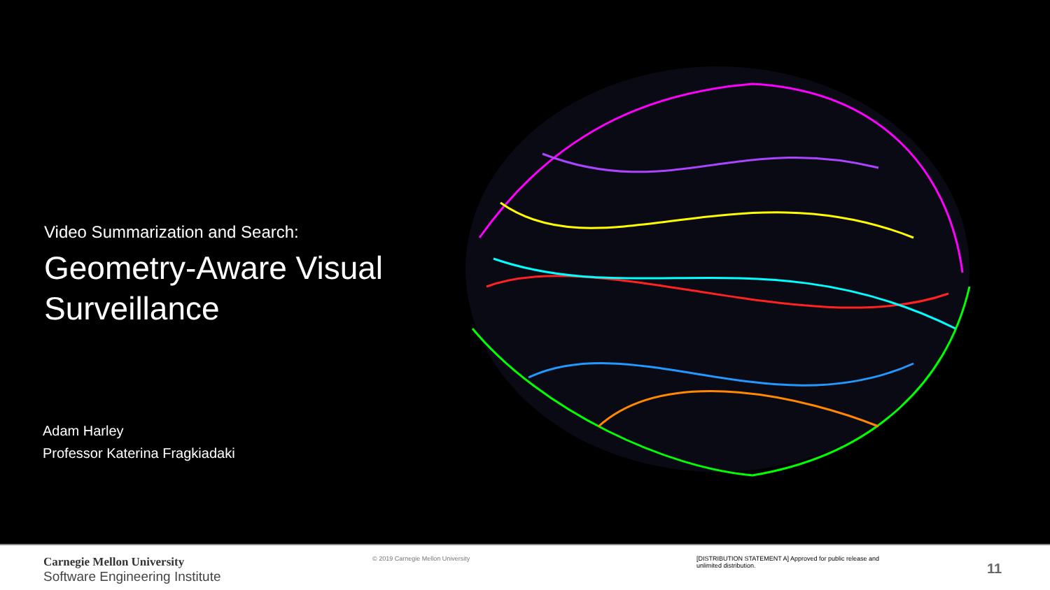Video Summarization and Search:
Geometry-Aware Visual Surveillance
Adam Harley
Professor Katerina Fragkiadaki
Carnegie Mellon University
Software Engineering Institute
© 2019 Carnegie Mellon University [DISTRIBUTION STATEMENT A] Approved for public release and unlimited distribution.
11